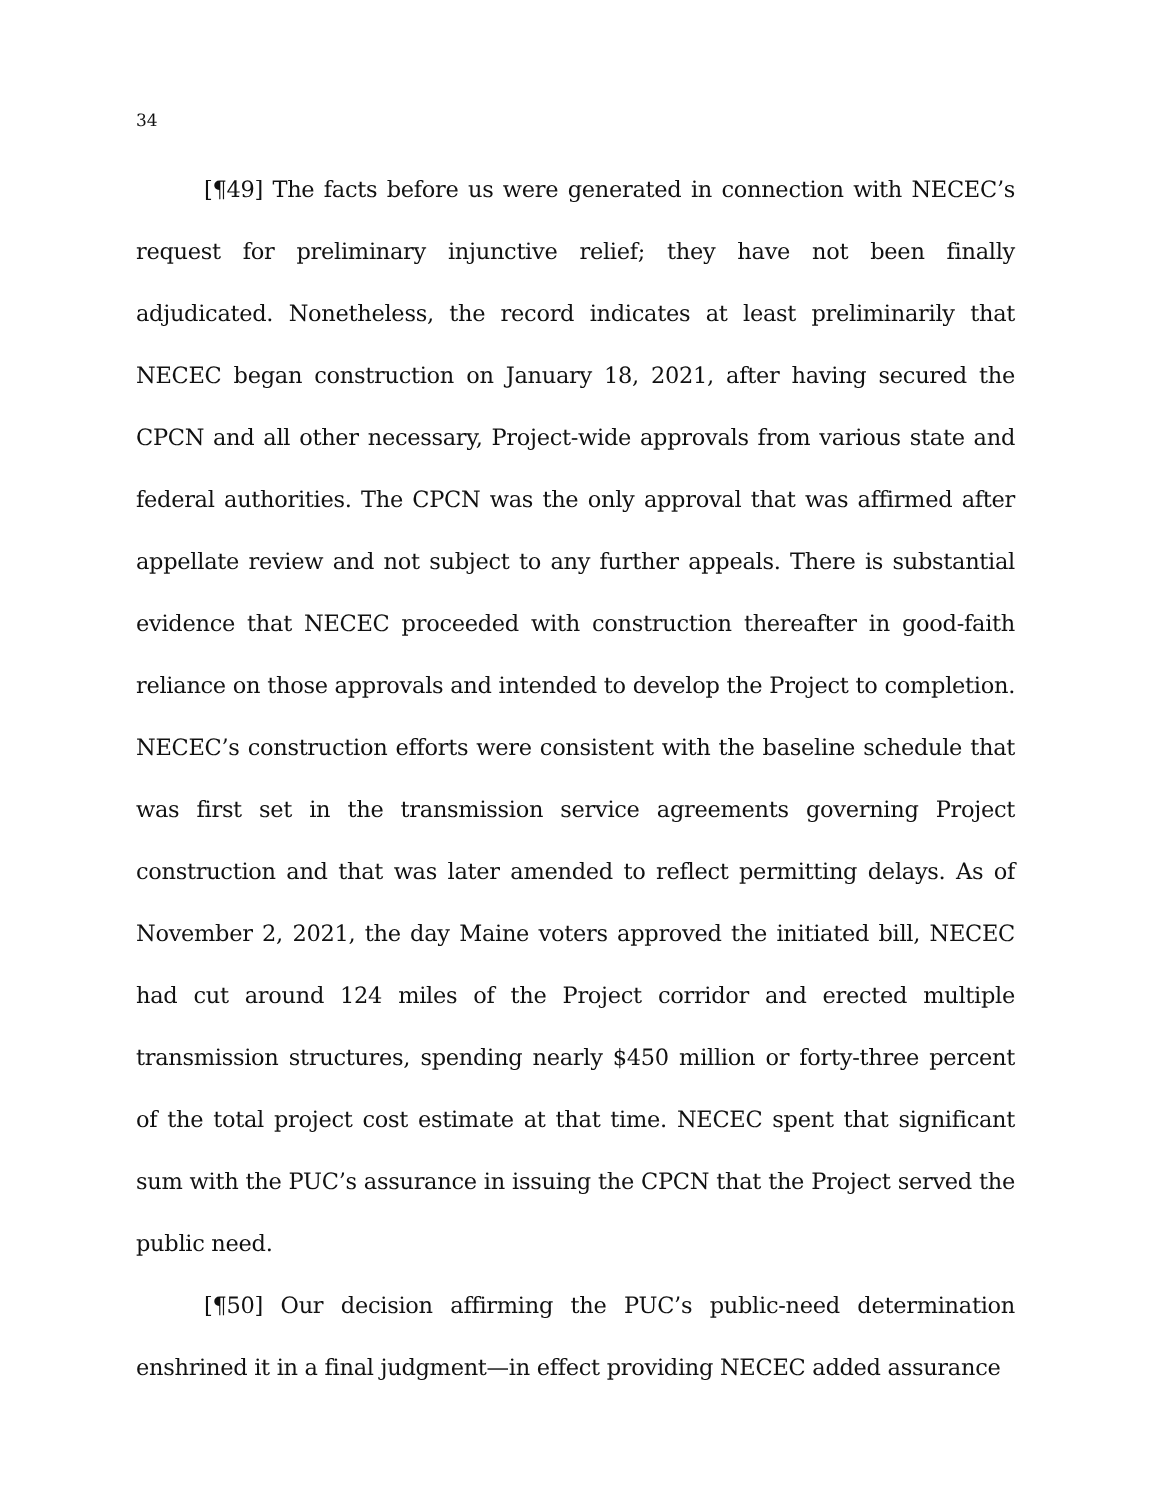34
[¶49] The facts before us were generated in connection with NECEC’s request for preliminary injunctive relief; they have not been finally adjudicated. Nonetheless, the record indicates at least preliminarily that NECEC began construction on January 18, 2021, after having secured the CPCN and all other necessary, Project-wide approvals from various state and federal authorities. The CPCN was the only approval that was affirmed after appellate review and not subject to any further appeals. There is substantial evidence that NECEC proceeded with construction thereafter in good-faith reliance on those approvals and intended to develop the Project to completion. NECEC’s construction efforts were consistent with the baseline schedule that was first set in the transmission service agreements governing Project construction and that was later amended to reflect permitting delays. As of November 2, 2021, the day Maine voters approved the initiated bill, NECEC had cut around 124 miles of the Project corridor and erected multiple transmission structures, spending nearly $450 million or forty-three percent of the total project cost estimate at that time. NECEC spent that significant sum with the PUC’s assurance in issuing the CPCN that the Project served the public need.
[¶50] Our decision affirming the PUC’s public-need determination enshrined it in a final judgment—in effect providing NECEC added assurance